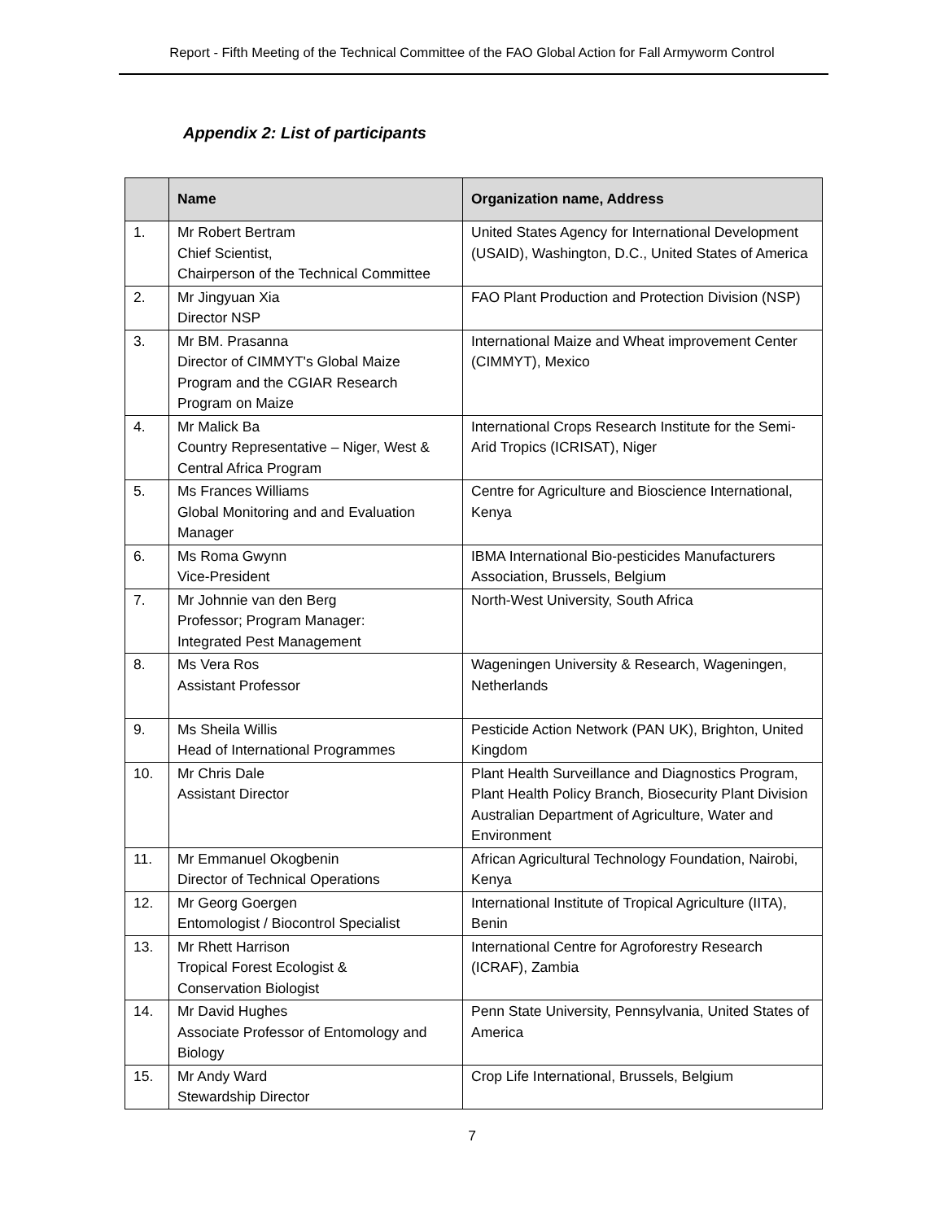Report - Fifth Meeting of the Technical Committee of the FAO Global Action for Fall Armyworm Control
Appendix 2: List of participants
| | Name | Organization name, Address |
| --- | --- | --- |
| 1. | Mr Robert Bertram Chief Scientist, Chairperson of the Technical Committee | United States Agency for International Development (USAID), Washington, D.C., United States of America |
| 2. | Mr Jingyuan Xia Director NSP | FAO Plant Production and Protection Division (NSP) |
| 3. | Mr BM. Prasanna Director of CIMMYT's Global Maize Program and the CGIAR Research Program on Maize | International Maize and Wheat improvement Center (CIMMYT), Mexico |
| 4. | Mr Malick Ba Country Representative – Niger, West & Central Africa Program | International Crops Research Institute for the Semi-Arid Tropics (ICRISAT), Niger |
| 5. | Ms Frances Williams Global Monitoring and and Evaluation Manager | Centre for Agriculture and Bioscience International, Kenya |
| 6. | Ms Roma Gwynn Vice-President | IBMA International Bio-pesticides Manufacturers Association, Brussels, Belgium |
| 7. | Mr Johnnie van den Berg Professor; Program Manager: Integrated Pest Management | North-West University, South Africa |
| 8. | Ms Vera Ros Assistant Professor | Wageningen University & Research, Wageningen, Netherlands |
| 9. | Ms Sheila Willis Head of International Programmes | Pesticide Action Network (PAN UK), Brighton, United Kingdom |
| 10. | Mr Chris Dale Assistant Director | Plant Health Surveillance and Diagnostics Program, Plant Health Policy Branch, Biosecurity Plant Division Australian Department of Agriculture, Water and Environment |
| 11. | Mr Emmanuel Okogbenin Director of Technical Operations | African Agricultural Technology Foundation, Nairobi, Kenya |
| 12. | Mr Georg Goergen Entomologist / Biocontrol Specialist | International Institute of Tropical Agriculture (IITA), Benin |
| 13. | Mr Rhett Harrison Tropical Forest Ecologist & Conservation Biologist | International Centre for Agroforestry Research (ICRAF), Zambia |
| 14. | Mr David Hughes Associate Professor of Entomology and Biology | Penn State University, Pennsylvania, United States of America |
| 15. | Mr Andy Ward Stewardship Director | Crop Life International, Brussels, Belgium |
7